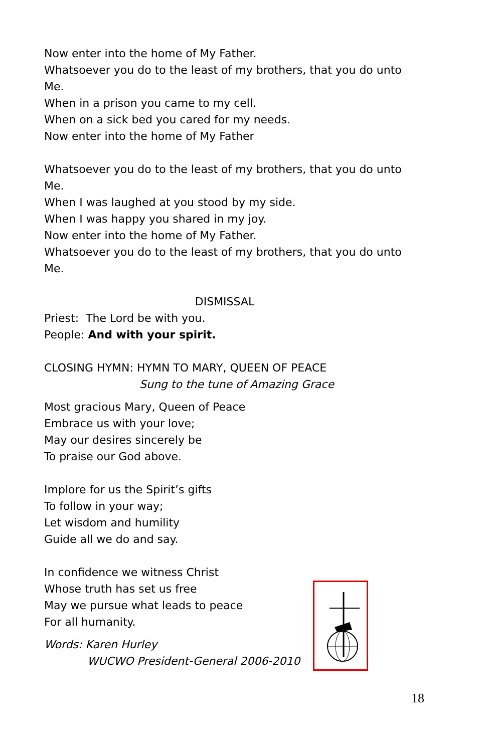Now enter into the home of My Father.
Whatsoever you do to the least of my brothers, that you do unto Me.
When in a prison you came to my cell.
When on a sick bed you cared for my needs.
Now enter into the home of My Father
Whatsoever you do to the least of my brothers, that you do unto Me.
When I was laughed at you stood by my side.
When I was happy you shared in my joy.
Now enter into the home of My Father.
Whatsoever you do to the least of my brothers, that you do unto Me.
DISMISSAL
Priest: The Lord be with you.
People: And with your spirit.
CLOSING HYMN: HYMN TO MARY, QUEEN OF PEACE
Sung to the tune of Amazing Grace
Most gracious Mary, Queen of Peace
Embrace us with your love;
May our desires sincerely be
To praise our God above.
Implore for us the Spirit’s gifts
To follow in your way;
Let wisdom and humility
Guide all we do and say.
In confidence we witness Christ
Whose truth has set us free
May we pursue what leads to peace
For all humanity.
Words: Karen Hurley
WUCWO President-General 2006-2010
18